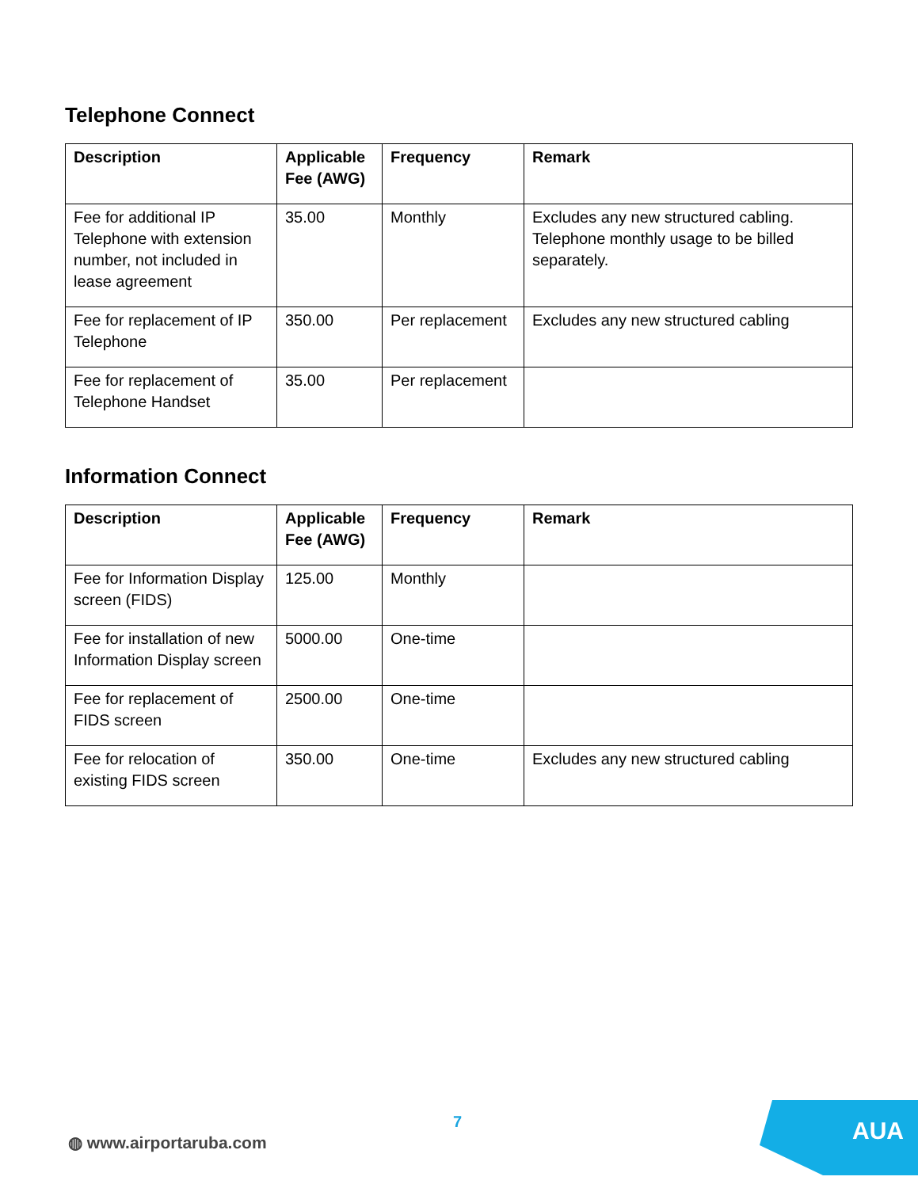Telephone Connect
| Description | Applicable Fee (AWG) | Frequency | Remark |
| --- | --- | --- | --- |
| Fee for additional IP Telephone with extension number, not included in lease agreement | 35.00 | Monthly | Excludes any new structured cabling. Telephone monthly usage to be billed separately. |
| Fee for replacement of IP Telephone | 350.00 | Per replacement | Excludes any new structured cabling |
| Fee for replacement of Telephone Handset | 35.00 | Per replacement | |
Information Connect
| Description | Applicable Fee (AWG) | Frequency | Remark |
| --- | --- | --- | --- |
| Fee for Information Display screen (FIDS) | 125.00 | Monthly | |
| Fee for installation of new Information Display screen | 5000.00 | One-time | |
| Fee for replacement of FIDS screen | 2500.00 | One-time | |
| Fee for relocation of existing FIDS screen | 350.00 | One-time | Excludes any new structured cabling |
7
◍ www.airportaruba.com
AUA